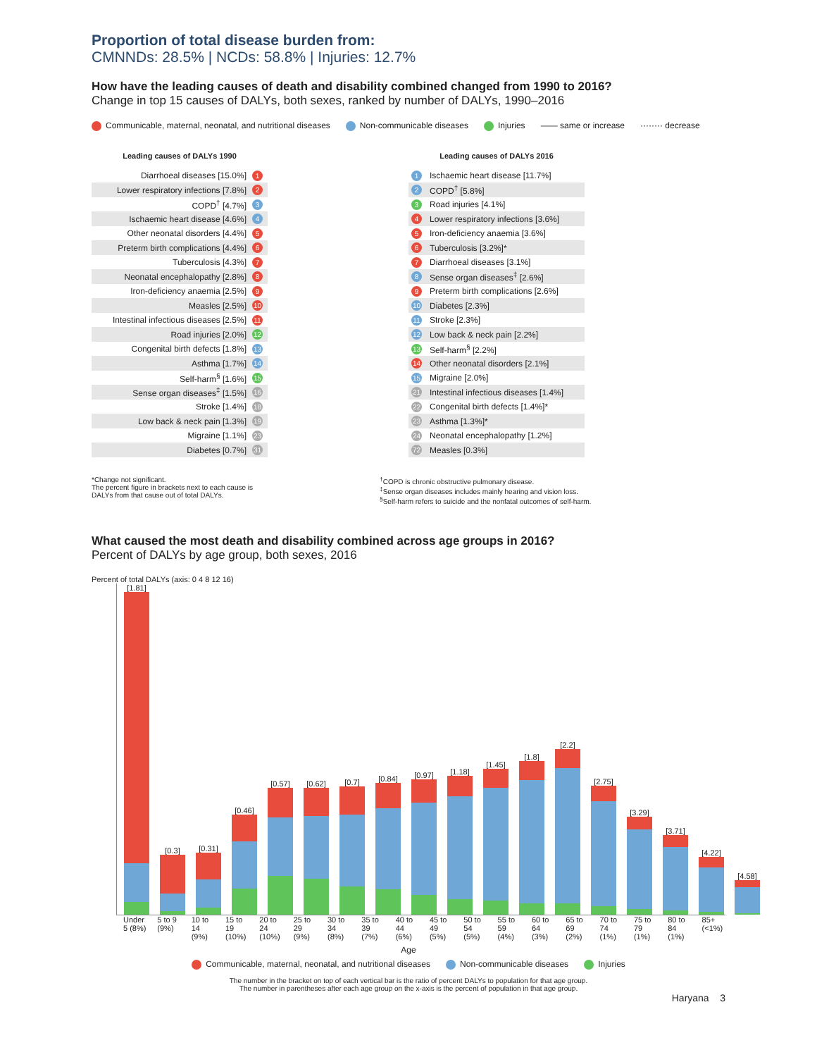Proportion of total disease burden from:
CMNNDs: 28.5% | NCDs: 58.8% | Injuries: 12.7%
How have the leading causes of death and disability combined changed from 1990 to 2016?
Change in top 15 causes of DALYs, both sexes, ranked by number of DALYs, 1990–2016
Communicable, maternal, neonatal, and nutritional diseases Non-communicable diseases Injuries —— same or increase ········ decrease
| Leading causes of DALYs 1990 | |
| --- | --- |
| Diarrhoeal diseases [15.0%] | 1 |
| Lower respiratory infections [7.8%] | 2 |
| COPD<sup>†</sup> [4.7%] | 3 |
| Ischaemic heart disease [4.6%] | 4 |
| Other neonatal disorders [4.4%] | 5 |
| Preterm birth complications [4.4%] | 6 |
| Tuberculosis [4.3%] | 7 |
| Neonatal encephalopathy [2.8%] | 8 |
| Iron-deficiency anaemia [2.5%] | 9 |
| Measles [2.5%] | 10 |
| Intestinal infectious diseases [2.5%] | 11 |
| Road injuries [2.0%] | 12 |
| Congenital birth defects [1.8%] | 13 |
| Asthma [1.7%] | 14 |
| Self-harm<sup>§</sup> [1.6%] | 15 |
| Sense organ diseases<sup>‡</sup> [1.5%] | 16 |
| Stroke [1.4%] | 18 |
| Low back & neck pain [1.3%] | 19 |
| Migraine [1.1%] | 23 |
| Diabetes [0.7%] | 31 |
| Leading causes of DALYs 2016 | |
| --- | --- |
| 1 | Ischaemic heart disease [11.7%] |
| 2 | COPD<sup>†</sup> [5.8%] |
| 3 | Road injuries [4.1%] |
| 4 | Lower respiratory infections [3.6%] |
| 5 | Iron-deficiency anaemia [3.6%] |
| 6 | Tuberculosis [3.2%]* |
| 7 | Diarrhoeal diseases [3.1%] |
| 8 | Sense organ diseases<sup>‡</sup> [2.6%] |
| 9 | Preterm birth complications [2.6%] |
| 10 | Diabetes [2.3%] |
| 11 | Stroke [2.3%] |
| 12 | Low back & neck pain [2.2%] |
| 13 | Self-harm<sup>§</sup> [2.2%] |
| 14 | Other neonatal disorders [2.1%] |
| 15 | Migraine [2.0%] |
| 21 | Intestinal infectious diseases [1.4%] |
| 22 | Congenital birth defects [1.4%]* |
| 23 | Asthma [1.3%]* |
| 24 | Neonatal encephalopathy [1.2%] |
| 72 | Measles [0.3%] |
*Change not significant.
The percent figure in brackets next to each cause is
DALYs from that cause out of total DALYs.
<sup>†</sup> COPD is chronic obstructive pulmonary disease.
<sup>‡</sup> Sense organ diseases includes mainly hearing and vision loss.
<sup>§</sup> Self-harm refers to suicide and the nonfatal outcomes of self-harm.
What caused the most death and disability combined across age groups in 2016?
Percent of DALYs by age group, both sexes, 2016
Percent of total DALYs (axis: 0 4 8 12 16)
[1.81]
[0.3]
[0.31]
[0.46]
[0.57]
[0.62]
[0.7]
[0.84]
[0.97]
[1.18]
[1.45]
[1.8]
[2.2]
[2.75]
[3.29]
[3.71]
[4.22]
[4.58]
Under 5 (8%) 5 to 9 (9%) 10 to 14 (9%) 15 to 19 (10%) 20 to 24 (10%) 25 to 29 (9%) 30 to 34 (8%) 35 to 39 (7%) 40 to 44 (6%) 45 to 49 (5%) 50 to 54 (5%) 55 to 59 (4%) 60 to 64 (3%) 65 to 69 (2%) 70 to 74 (1%) 75 to 79 (1%) 80 to 84 (1%) 85+ (<1%)
Age
Communicable, maternal, neonatal, and nutritional diseases Non-communicable diseases Injuries
The number in the bracket on top of each vertical bar is the ratio of percent DALYs to population for that age group.
The number in parentheses after each age group on the x-axis is the percent of population in that age group.
Haryana 3